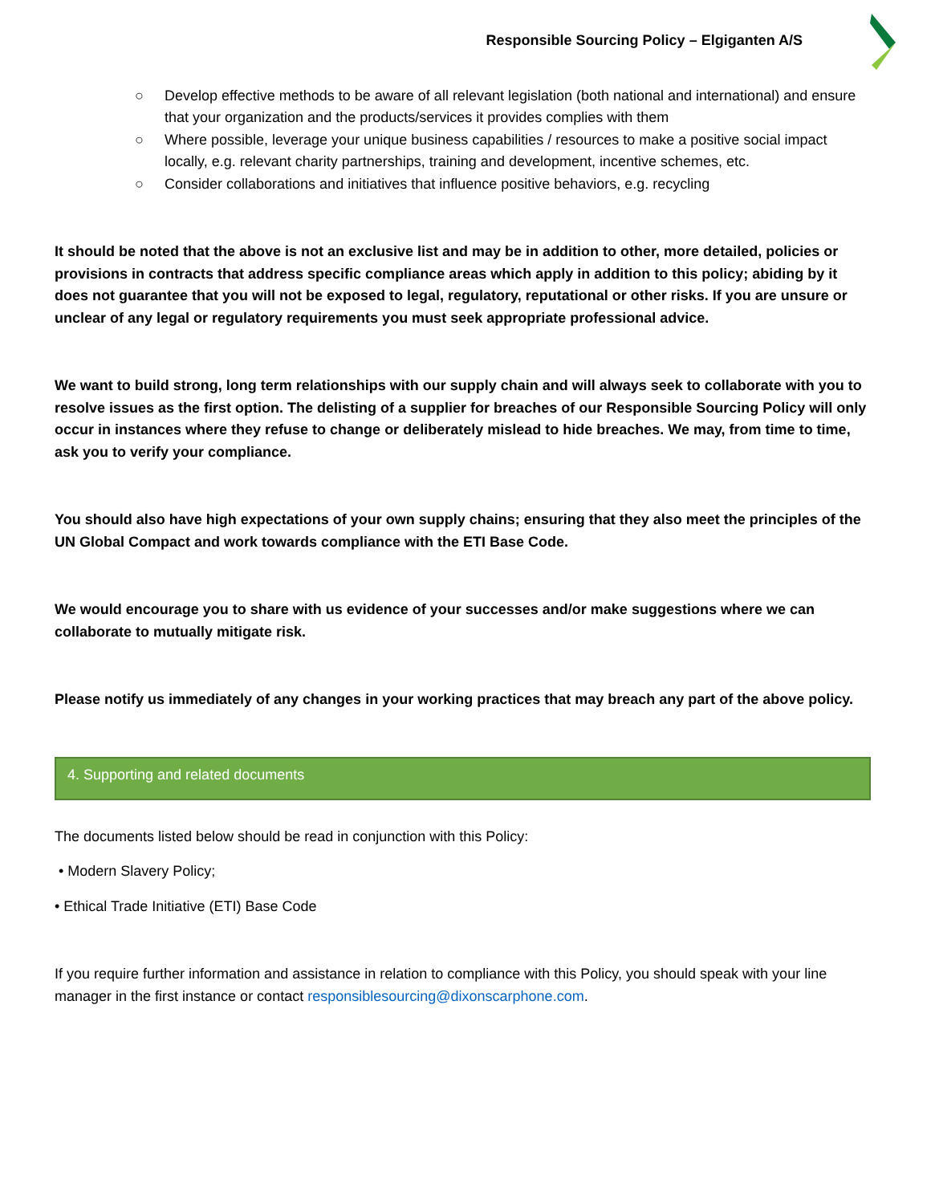Responsible Sourcing Policy – Elgiganten A/S
○ Develop effective methods to be aware of all relevant legislation (both national and international) and ensure that your organization and the products/services it provides complies with them
○ Where possible, leverage your unique business capabilities / resources to make a positive social impact locally, e.g. relevant charity partnerships, training and development, incentive schemes, etc.
○ Consider collaborations and initiatives that influence positive behaviors, e.g. recycling
It should be noted that the above is not an exclusive list and may be in addition to other, more detailed, policies or provisions in contracts that address specific compliance areas which apply in addition to this policy; abiding by it does not guarantee that you will not be exposed to legal, regulatory, reputational or other risks. If you are unsure or unclear of any legal or regulatory requirements you must seek appropriate professional advice.
We want to build strong, long term relationships with our supply chain and will always seek to collaborate with you to resolve issues as the first option. The delisting of a supplier for breaches of our Responsible Sourcing Policy will only occur in instances where they refuse to change or deliberately mislead to hide breaches. We may, from time to time, ask you to verify your compliance.
You should also have high expectations of your own supply chains; ensuring that they also meet the principles of the UN Global Compact and work towards compliance with the ETI Base Code.
We would encourage you to share with us evidence of your successes and/or make suggestions where we can collaborate to mutually mitigate risk.
Please notify us immediately of any changes in your working practices that may breach any part of the above policy.
4. Supporting and related documents
The documents listed below should be read in conjunction with this Policy:
• Modern Slavery Policy;
• Ethical Trade Initiative (ETI) Base Code
If you require further information and assistance in relation to compliance with this Policy, you should speak with your line manager in the first instance or contact responsiblesourcing@dixonscarphone.com.